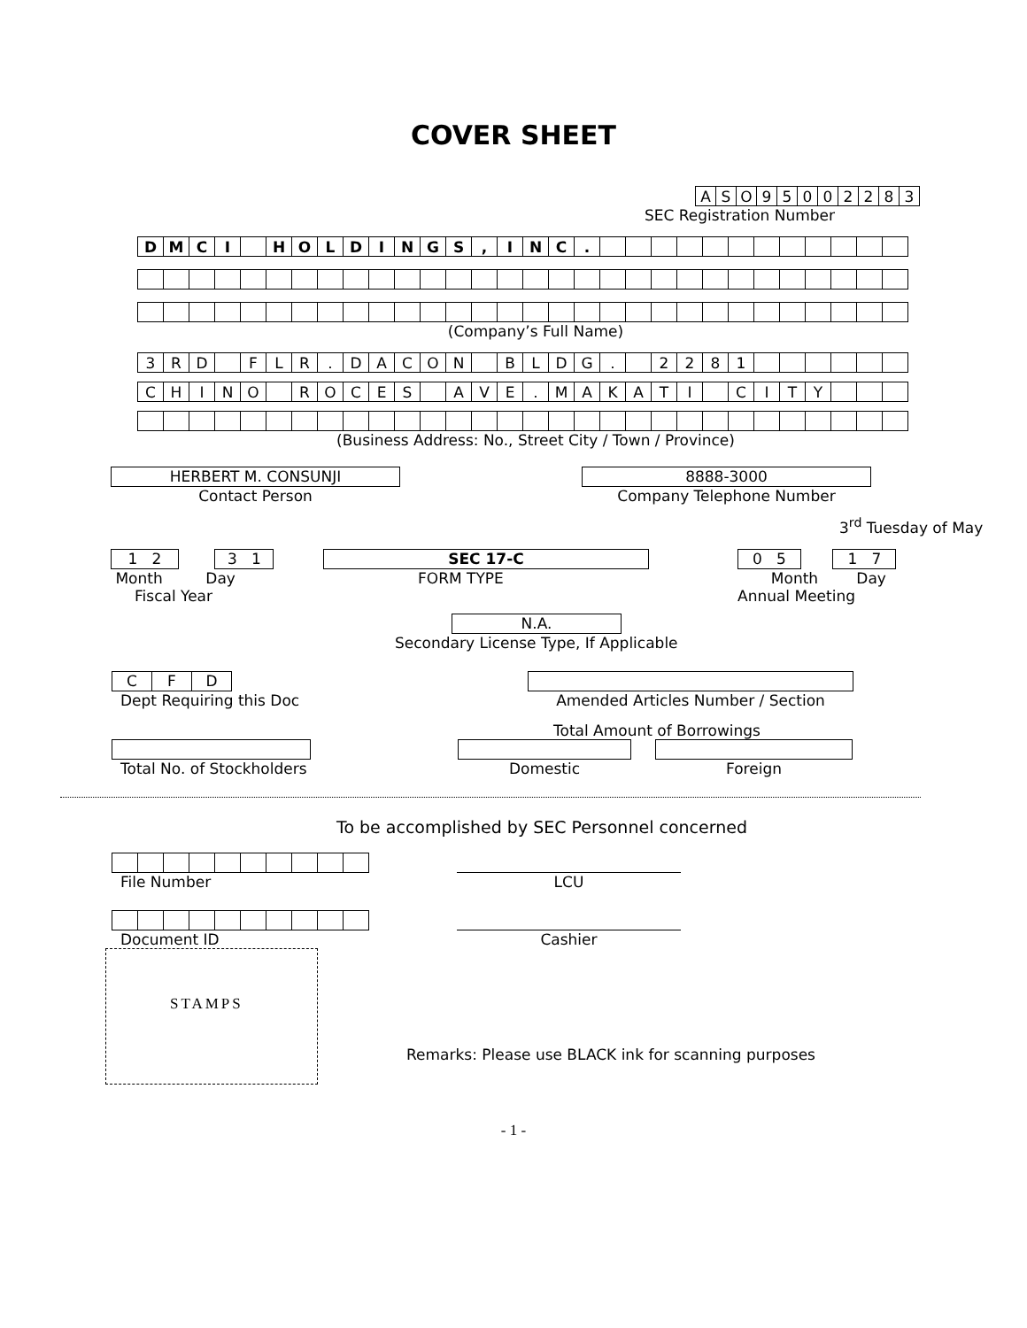COVER SHEET
| A | S | O | 9 | 5 | 0 | 0 | 2 | 2 | 8 | 3 |
SEC Registration Number
| D | M | C | I | | H | O | L | D | I | N | G | S | , | I | N | C | . | | | | | | | | | | | | |
(Company’s Full Name)
| 3 | R | D | | F | L | R | . | D | A | C | O | N | | B | L | D | G | . | | 2 | 2 | 8 | 1 | | | | | | |
| C | H | I | N | O | | R | O | C | E | S | | A | V | E | . | M | A | K | A | T | I | | C | I | T | Y | | | |
(Business Address: No., Street City / Town / Province)
HERBERT M. CONSUNJI
Contact Person
8888-3000
Company Telephone Number
3<sup>rd</sup> Tuesday of May
1 2 3 1
Month Day
Fiscal Year
SEC 17-C
FORM TYPE
0 5 1 7
Month Day
Annual Meeting
N.A.
Secondary License Type, If Applicable
| C | F | D |
Dept Requiring this Doc
Amended Articles Number / Section
Total Amount of Borrowings
Total No. of Stockholders
Domestic Foreign
To be accomplished by SEC Personnel concerned
File Number
LCU
Document ID
Cashier
STAMPS
Remarks: Please use BLACK ink for scanning purposes
- 1 -